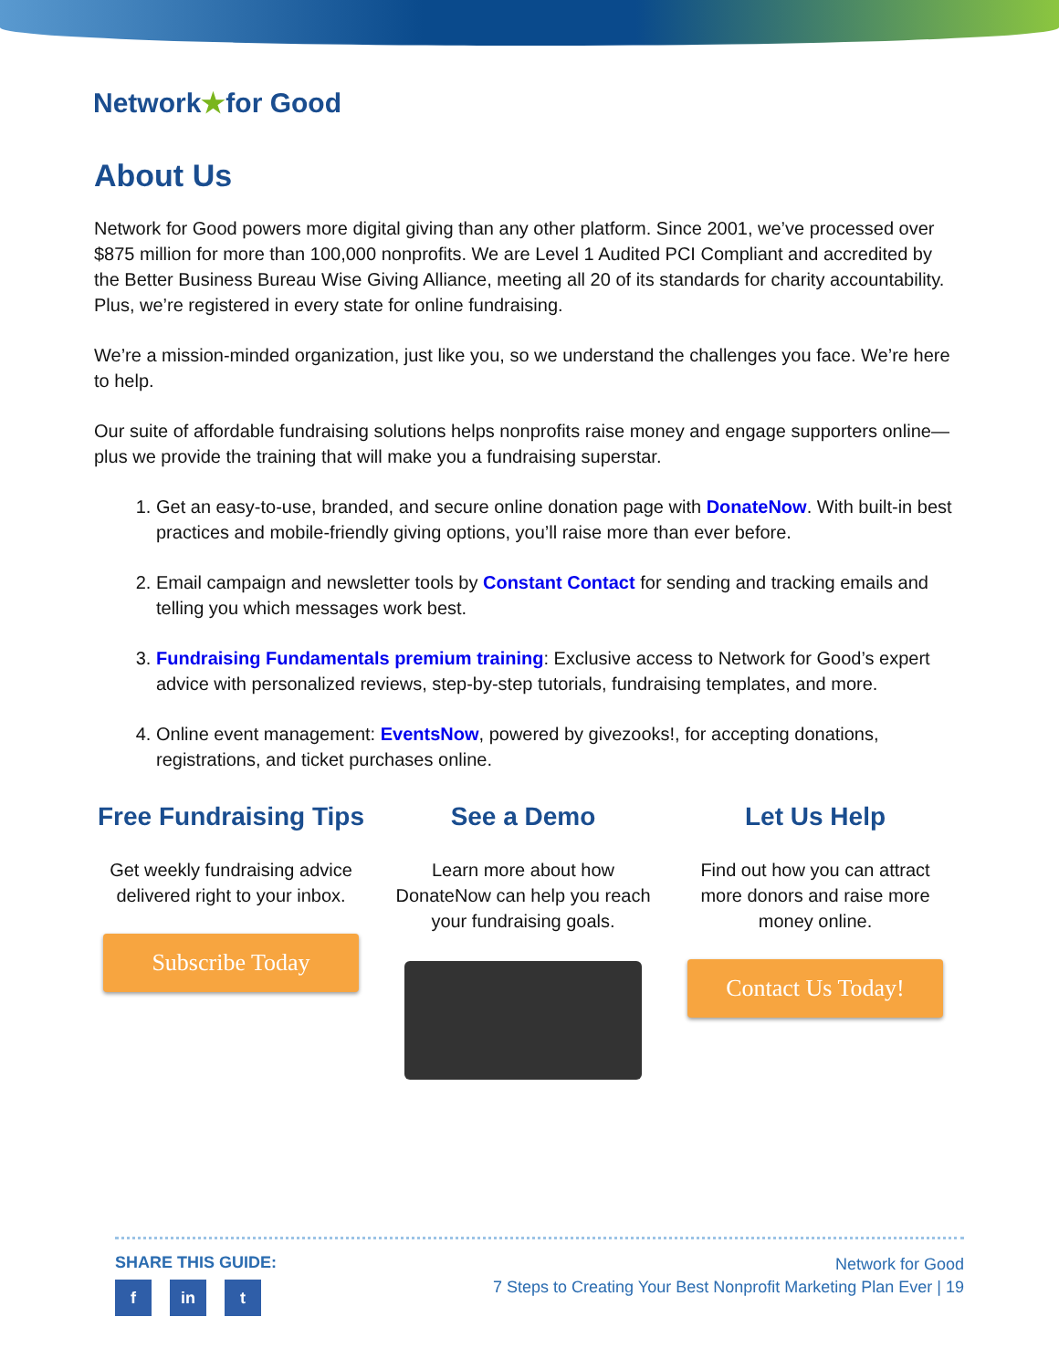Network★for Good
About Us
Network for Good powers more digital giving than any other platform. Since 2001, we’ve processed over $875 million for more than 100,000 nonprofits. We are Level 1 Audited PCI Compliant and accredited by the Better Business Bureau Wise Giving Alliance, meeting all 20 of its standards for charity accountability. Plus, we’re registered in every state for online fundraising.
We’re a mission-minded organization, just like you, so we understand the challenges you face. We’re here to help.
Our suite of affordable fundraising solutions helps nonprofits raise money and engage supporters online—plus we provide the training that will make you a fundraising superstar.
1. Get an easy-to-use, branded, and secure online donation page with DonateNow. With built-in best practices and mobile-friendly giving options, you’ll raise more than ever before.
2. Email campaign and newsletter tools by Constant Contact for sending and tracking emails and telling you which messages work best.
3. Fundraising Fundamentals premium training: Exclusive access to Network for Good’s expert advice with personalized reviews, step-by-step tutorials, fundraising templates, and more.
4. Online event management: EventsNow, powered by givezooks!, for accepting donations, registrations, and ticket purchases online.
Free Fundraising Tips
Get weekly fundraising advice delivered right to your inbox.
Subscribe Today
See a Demo
Learn more about how DonateNow can help you reach your fundraising goals.
Let Us Help
Find out how you can attract more donors and raise more money online.
Contact Us Today!
SHARE THIS GUIDE:
f in t
Network for Good
7 Steps to Creating Your Best Nonprofit Marketing Plan Ever | 19